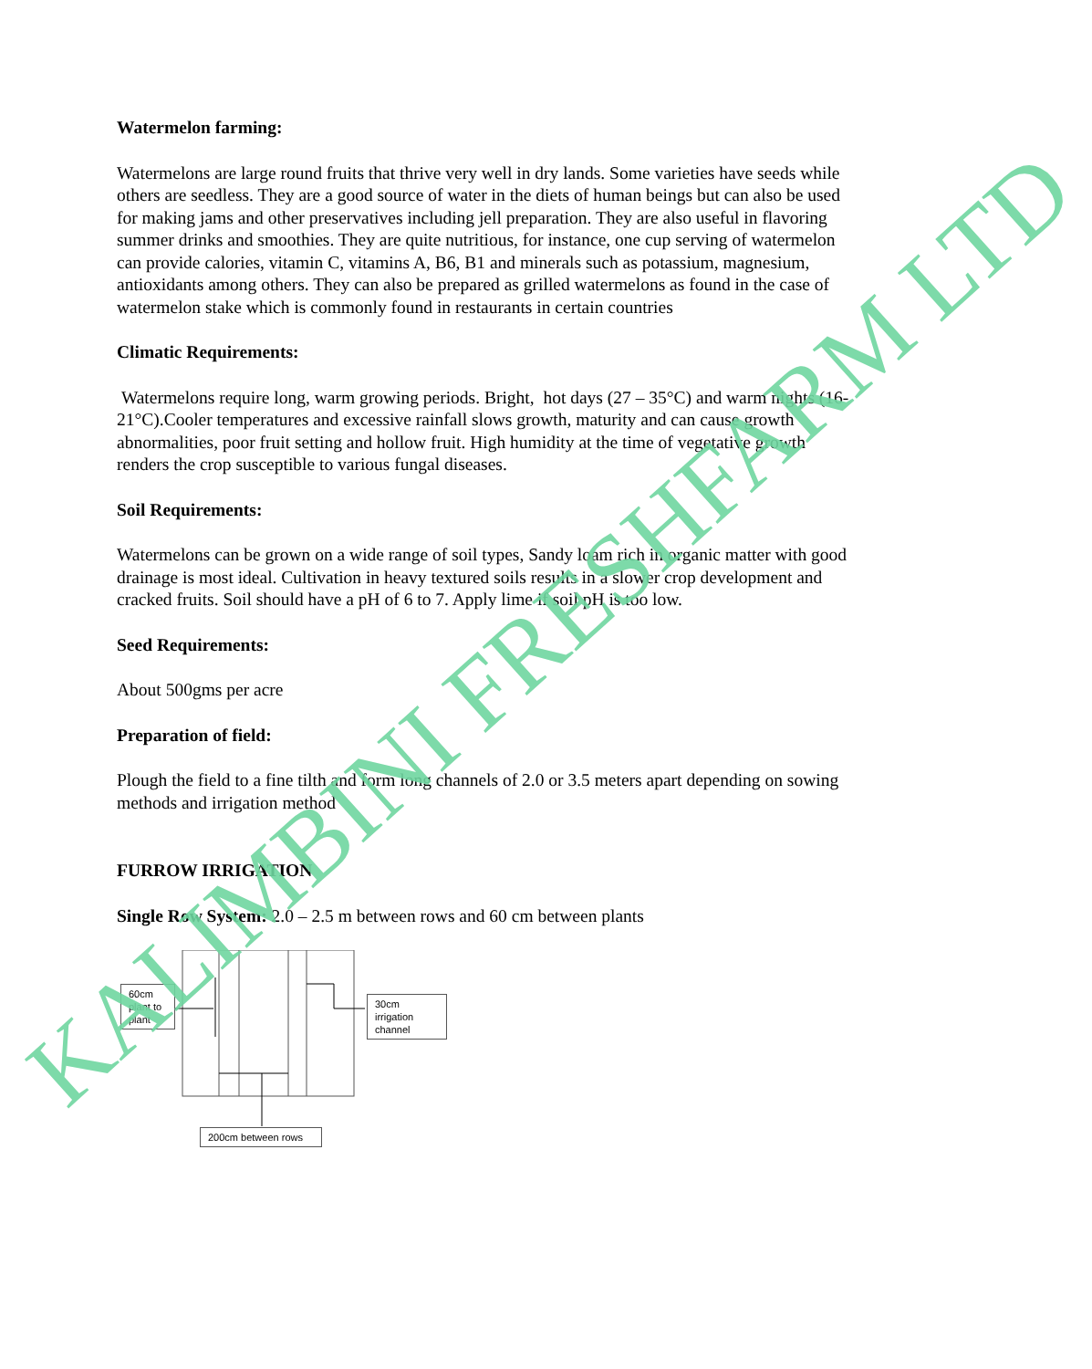Watermelon farming:
Watermelons are large round fruits that thrive very well in dry lands. Some varieties have seeds while others are seedless. They are a good source of water in the diets of human beings but can also be used for making jams and other preservatives including jell preparation. They are also useful in flavoring summer drinks and smoothies. They are quite nutritious, for instance, one cup serving of watermelon can provide calories, vitamin C, vitamins A, B6, B1 and minerals such as potassium, magnesium, antioxidants among others. They can also be prepared as grilled watermelons as found in the case of watermelon stake which is commonly found in restaurants in certain countries
Climatic Requirements:
Watermelons require long, warm growing periods. Bright, hot days (27 – 35°C) and warm nights (16-21°C).Cooler temperatures and excessive rainfall slows growth, maturity and can cause growth abnormalities, poor fruit setting and hollow fruit. High humidity at the time of vegetative growth renders the crop susceptible to various fungal diseases.
Soil Requirements:
Watermelons can be grown on a wide range of soil types, Sandy loam rich in organic matter with good drainage is most ideal. Cultivation in heavy textured soils results in a slower crop development and cracked fruits. Soil should have a pH of 6 to 7. Apply lime if soil pH is too low.
Seed Requirements:
About 500gms per acre
Preparation of field:
Plough the field to a fine tilth and form long channels of 2.0 or 3.5 meters apart depending on sowing methods and irrigation method
FURROW IRRIGATION
Single Row System: 2.0 – 2.5 m between rows and 60 cm between plants
60cm
plant to
plant
30cm irrigation
channel
200cm between rows
KALIMBINI FRESHFARM LTD